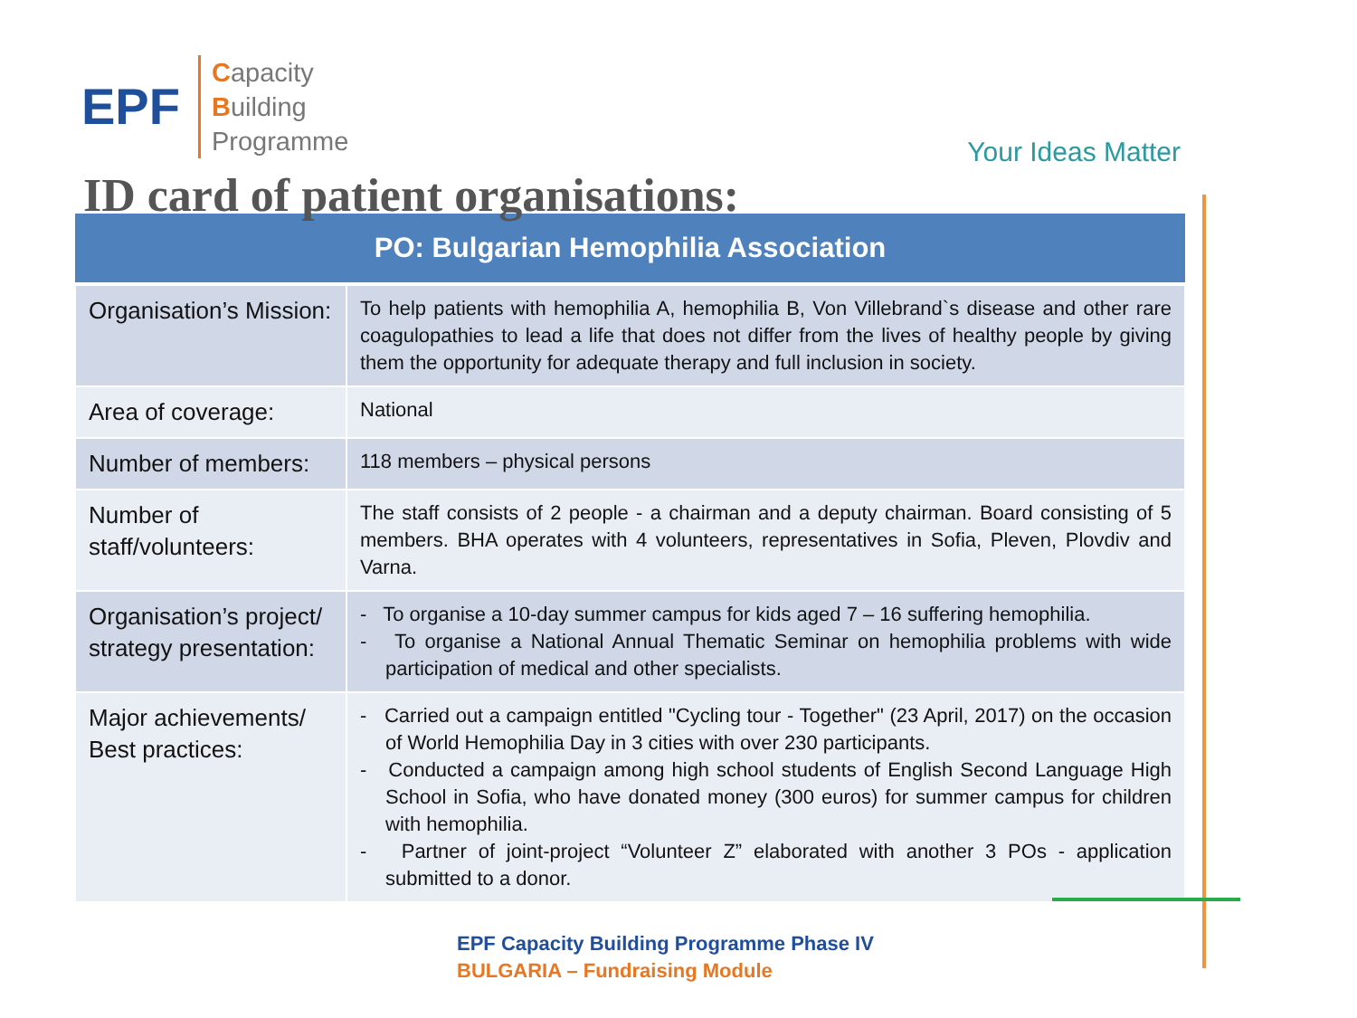EPF
Capacity
Building
Programme
Your Ideas Matter
ID card of patient organisations:
| PO: Bulgarian Hemophilia Association | |
| --- | --- |
| Organisation’s Mission: | To help patients with hemophilia A, hemophilia B, Von Villebrand`s disease and other rare coagulopathies to lead a life that does not differ from the lives of healthy people by giving them the opportunity for adequate therapy and full inclusion in society. |
| Area of coverage: | National |
| Number of members: | 118 members – physical persons |
| Number of staff/volunteers: | The staff consists of 2 people - a chairman and a deputy chairman. Board consisting of 5 members. BHA operates with 4 volunteers, representatives in Sofia, Pleven, Plovdiv and Varna. |
| Organisation’s project/ strategy presentation: | - To organise a 10-day summer campus for kids aged 7 – 16 suffering hemophilia. - To organise a National Annual Thematic Seminar on hemophilia problems with wide participation of medical and other specialists. |
| Major achievements/ Best practices: | - Carried out a campaign entitled "Cycling tour - Together" (23 April, 2017) on the occasion of World Hemophilia Day in 3 cities with over 230 participants. - Conducted a campaign among high school students of English Second Language High School in Sofia, who have donated money (300 euros) for summer campus for children with hemophilia. - Partner of joint-project “Volunteer Z” elaborated with another 3 POs - application submitted to a donor. |
EPF Capacity Building Programme Phase IV
BULGARIA – Fundraising Module